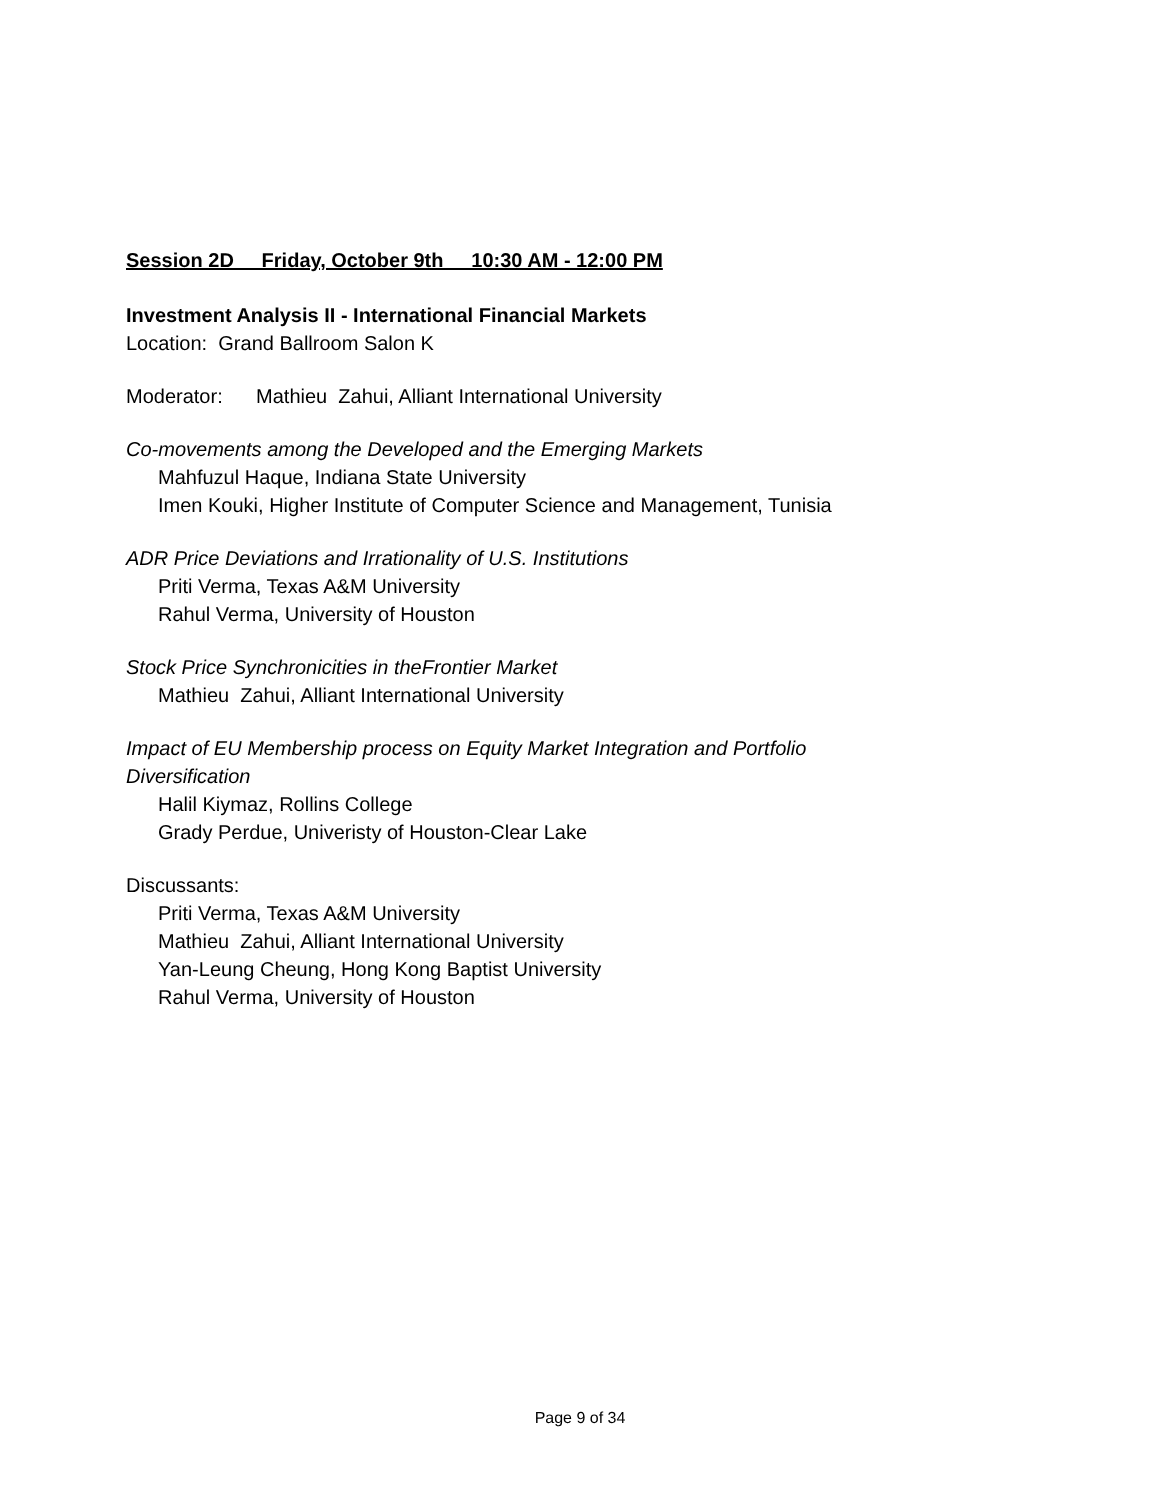Session 2D Friday, October 9th 10:30 AM - 12:00 PM
Investment Analysis II - International Financial Markets
Location: Grand Ballroom Salon K
Moderator: Mathieu Zahui, Alliant International University
Co-movements among the Developed and the Emerging Markets
Mahfuzul Haque, Indiana State University
Imen Kouki, Higher Institute of Computer Science and Management, Tunisia
ADR Price Deviations and Irrationality of U.S. Institutions
Priti Verma, Texas A&M University
Rahul Verma, University of Houston
Stock Price Synchronicities in theFrontier Market
Mathieu Zahui, Alliant International University
Impact of EU Membership process on Equity Market Integration and Portfolio
Diversification
Halil Kiymaz, Rollins College
Grady Perdue, Univeristy of Houston-Clear Lake
Discussants:
Priti Verma, Texas A&M University
Mathieu Zahui, Alliant International University
Yan-Leung Cheung, Hong Kong Baptist University
Rahul Verma, University of Houston
Page 9 of 34